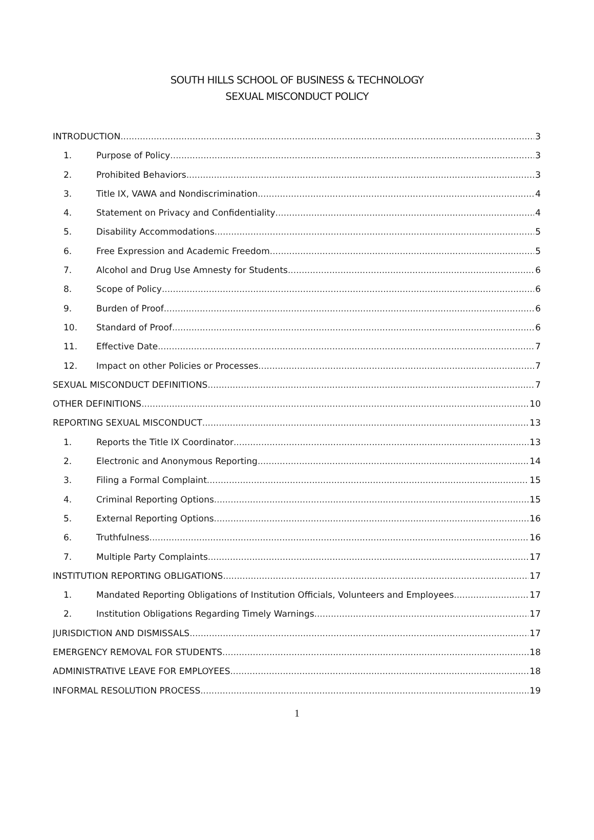SOUTH HILLS SCHOOL OF BUSINESS & TECHNOLOGY
SEXUAL MISCONDUCT POLICY
INTRODUCTION 3
1. Purpose of Policy 3
2. Prohibited Behaviors 3
3. Title IX, VAWA and Nondiscrimination 4
4. Statement on Privacy and Confidentiality 4
5. Disability Accommodations 5
6. Free Expression and Academic Freedom 5
7. Alcohol and Drug Use Amnesty for Students 6
8. Scope of Policy 6
9. Burden of Proof 6
10. Standard of Proof 6
11. Effective Date 7
12. Impact on other Policies or Processes 7
SEXUAL MISCONDUCT DEFINITIONS 7
OTHER DEFINITIONS 10
REPORTING SEXUAL MISCONDUCT 13
1. Reports the Title IX Coordinator 13
2. Electronic and Anonymous Reporting 14
3. Filing a Formal Complaint 15
4. Criminal Reporting Options 15
5. External Reporting Options 16
6. Truthfulness 16
7. Multiple Party Complaints 17
INSTITUTION REPORTING OBLIGATIONS 17
1. Mandated Reporting Obligations of Institution Officials, Volunteers and Employees 17
2. Institution Obligations Regarding Timely Warnings 17
JURISDICTION AND DISMISSALS 17
EMERGENCY REMOVAL FOR STUDENTS 18
ADMINISTRATIVE LEAVE FOR EMPLOYEES 18
INFORMAL RESOLUTION PROCESS 19
1